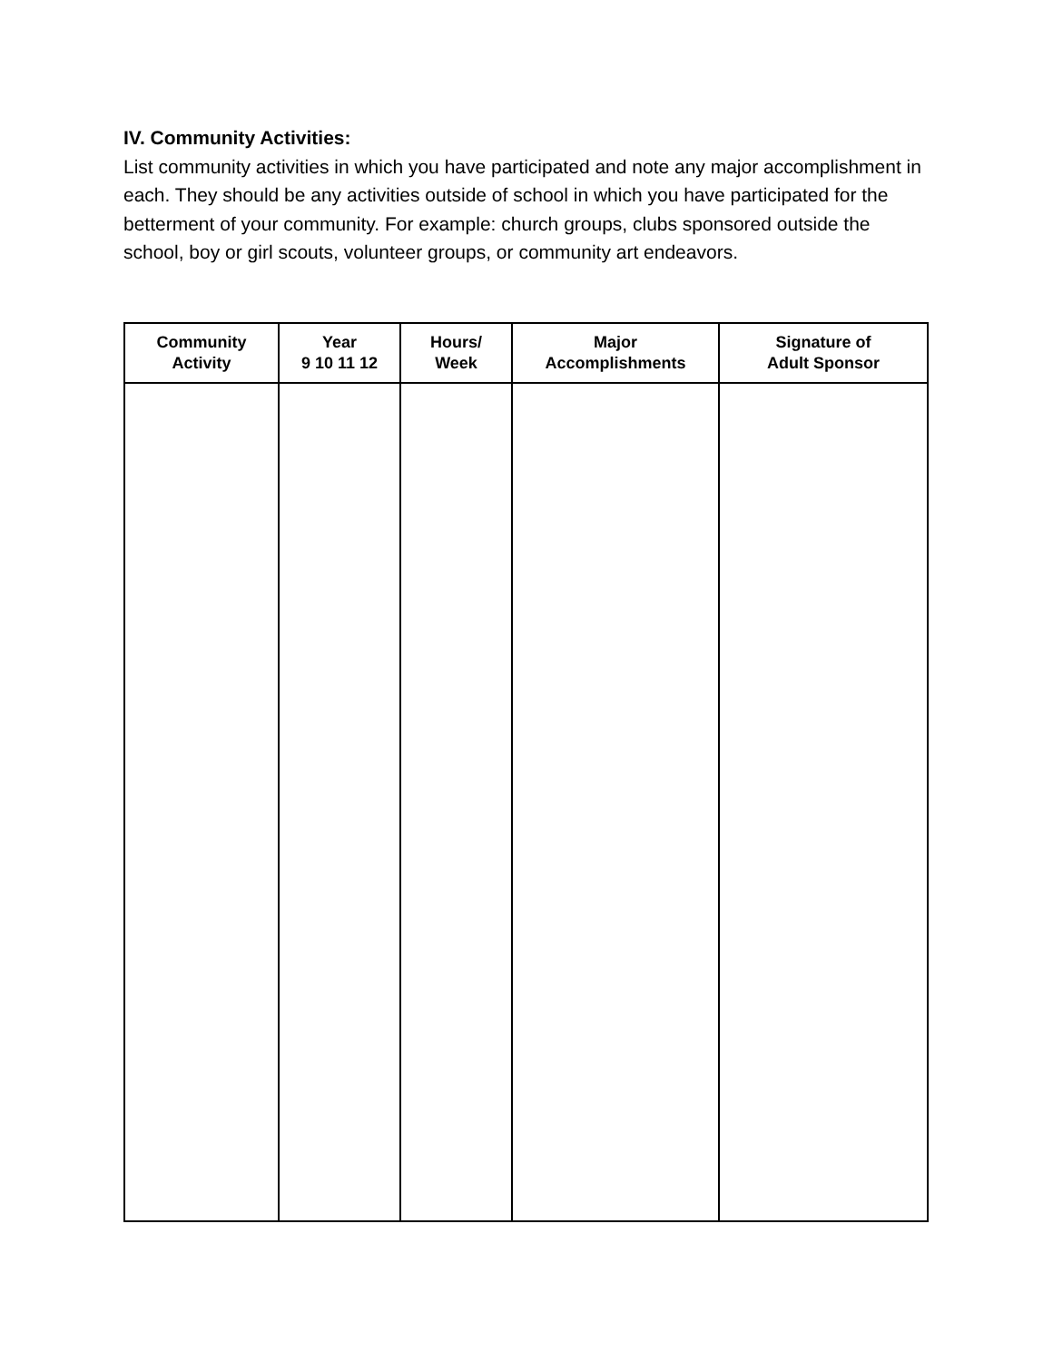IV. Community Activities:
List community activities in which you have participated and note any major accomplishment in each. They should be any activities outside of school in which you have participated for the betterment of your community. For example: church groups, clubs sponsored outside the school, boy or girl scouts, volunteer groups, or community art endeavors.
| Community Activity | Year 9 10 11 12 | Hours/ Week | Major Accomplishments | Signature of Adult Sponsor |
| --- | --- | --- | --- | --- |